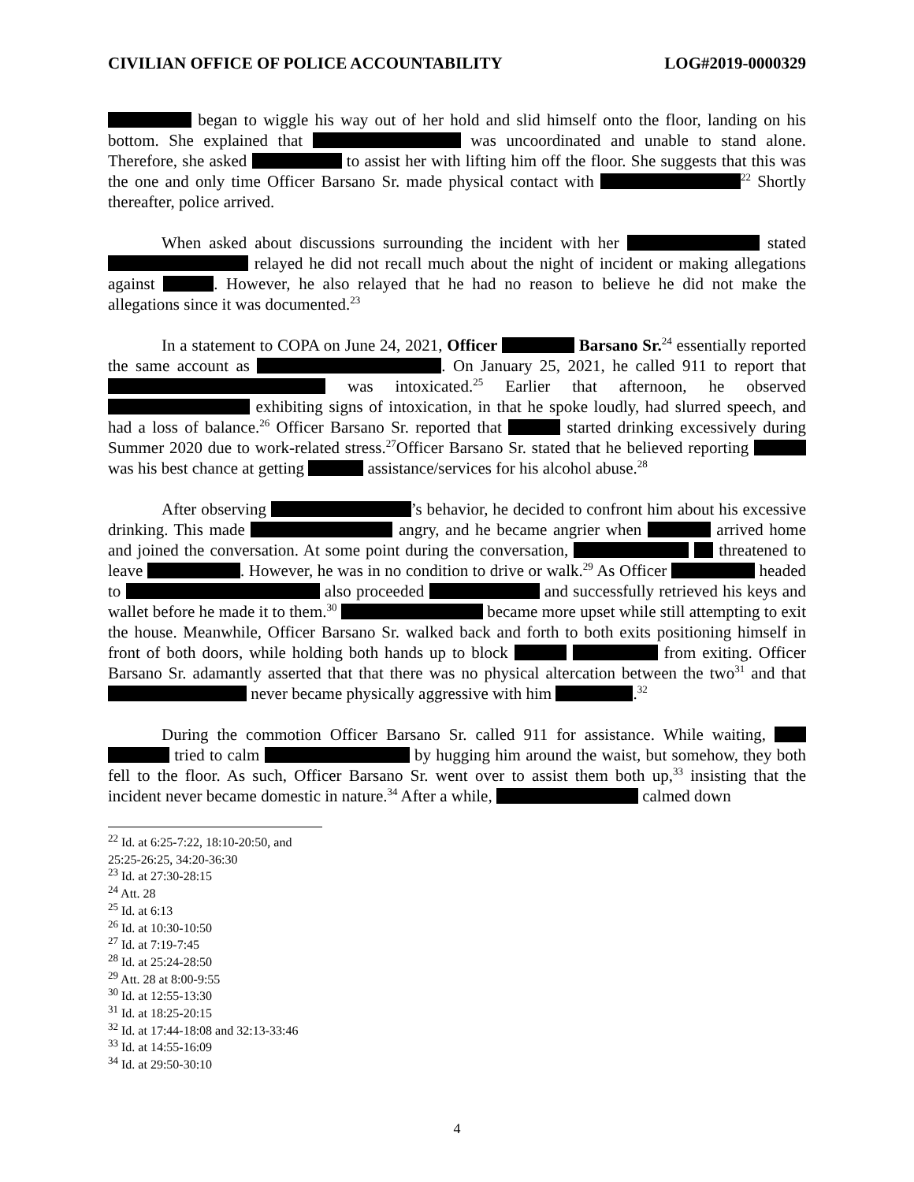CIVILIAN OFFICE OF POLICE ACCOUNTABILITY LOG#2019-0000329
began to wiggle his way out of her hold and slid himself onto the floor, landing on his bottom. She explained that was uncoordinated and unable to stand alone. Therefore, she asked to assist her with lifting him off the floor. She suggests that this was the one and only time Officer Barsano Sr. made physical contact with <sup>22</sup> Shortly thereafter, police arrived.
When asked about discussions surrounding the incident with her stated relayed he did not recall much about the night of incident or making allegations against . However, he also relayed that he had no reason to believe he did not make the allegations since it was documented.<sup>23</sup>
In a statement to COPA on June 24, 2021, Officer Barsano Sr.<sup>24</sup> essentially reported the same account as . On January 25, 2021, he called 911 to report that was intoxicated.<sup>25</sup> Earlier that afternoon, he observed exhibiting signs of intoxication, in that he spoke loudly, had slurred speech, and had a loss of balance.<sup>26</sup> Officer Barsano Sr. reported that started drinking excessively during Summer 2020 due to work-related stress.<sup>27</sup>Officer Barsano Sr. stated that he believed reporting was his best chance at getting assistance/services for his alcohol abuse.<sup>28</sup>
After observing ’s behavior, he decided to confront him about his excessive drinking. This made angry, and he became angrier when arrived home and joined the conversation. At some point during the conversation, threatened to leave . However, he was in no condition to drive or walk.<sup>29</sup> As Officer headed to also proceeded and successfully retrieved his keys and wallet before he made it to them.<sup>30</sup> became more upset while still attempting to exit the house. Meanwhile, Officer Barsano Sr. walked back and forth to both exits positioning himself in front of both doors, while holding both hands up to block from exiting. Officer Barsano Sr. adamantly asserted that that there was no physical altercation between the two<sup>31</sup> and that never became physically aggressive with him .<sup>32</sup>
During the commotion Officer Barsano Sr. called 911 for assistance. While waiting, tried to calm by hugging him around the waist, but somehow, they both fell to the floor. As such, Officer Barsano Sr. went over to assist them both up,<sup>33</sup> insisting that the incident never became domestic in nature.<sup>34</sup> After a while, calmed down
<sup>22</sup> Id. at 6:25-7:22, 18:10-20:50, and 25:25-26:25, 34:20-36:30
<sup>23</sup> Id. at 27:30-28:15
<sup>24</sup> Att. 28
<sup>25</sup> Id. at 6:13
<sup>26</sup> Id. at 10:30-10:50
<sup>27</sup> Id. at 7:19-7:45
<sup>28</sup> Id. at 25:24-28:50
<sup>29</sup> Att. 28 at 8:00-9:55
<sup>30</sup> Id. at 12:55-13:30
<sup>31</sup> Id. at 18:25-20:15
<sup>32</sup> Id. at 17:44-18:08 and 32:13-33:46
<sup>33</sup> Id. at 14:55-16:09
<sup>34</sup> Id. at 29:50-30:10
4